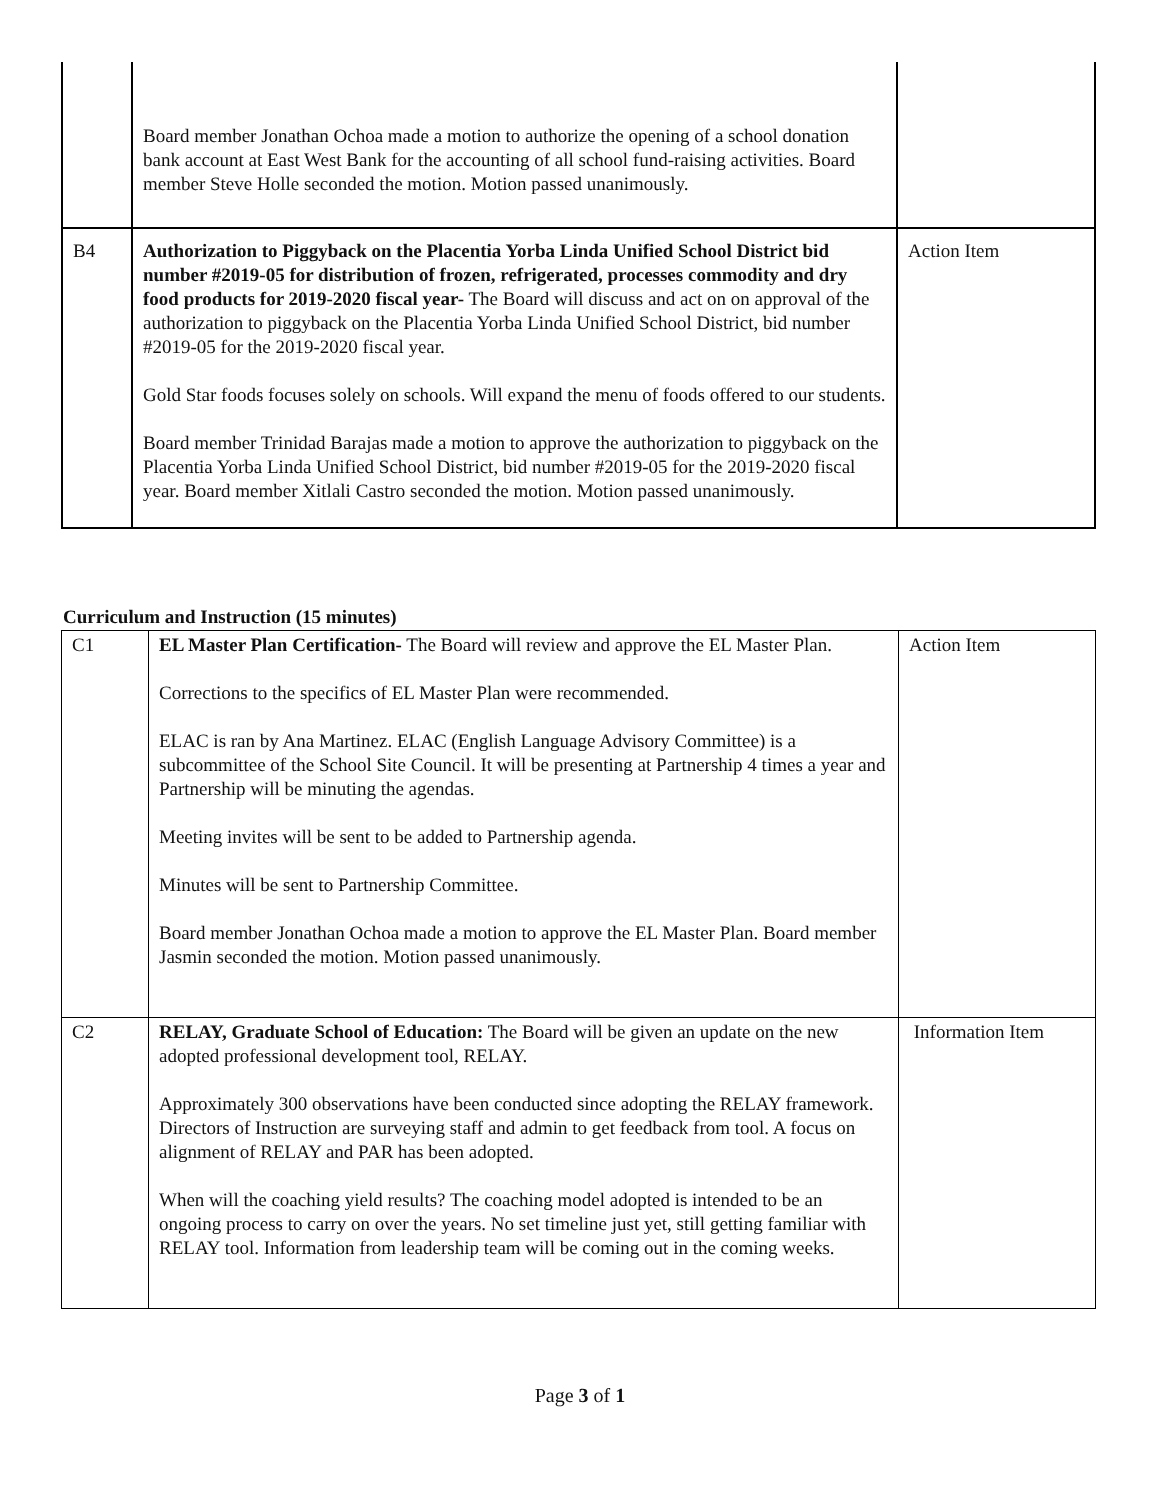| | Board member Jonathan Ochoa made a motion to authorize the opening of a school donation bank account at East West Bank for the accounting of all school fund-raising activities. Board member Steve Holle seconded the motion. Motion passed unanimously. | |
| B4 | Authorization to Piggyback on the Placentia Yorba Linda Unified School District bid number #2019-05 for distribution of frozen, refrigerated, processes commodity and dry food products for 2019-2020 fiscal year- The Board will discuss and act on on approval of the authorization to piggyback on the Placentia Yorba Linda Unified School District, bid number #2019-05 for the 2019-2020 fiscal year. Gold Star foods focuses solely on schools. Will expand the menu of foods offered to our students. Board member Trinidad Barajas made a motion to approve the authorization to piggyback on the Placentia Yorba Linda Unified School District, bid number #2019-05 for the 2019-2020 fiscal year. Board member Xitlali Castro seconded the motion. Motion passed unanimously. | Action Item |
Curriculum and Instruction (15 minutes)
| C1 | EL Master Plan Certification- The Board will review and approve the EL Master Plan. Corrections to the specifics of EL Master Plan were recommended. ELAC is ran by Ana Martinez. ELAC (English Language Advisory Committee) is a subcommittee of the School Site Council. It will be presenting at Partnership 4 times a year and Partnership will be minuting the agendas. Meeting invites will be sent to be added to Partnership agenda. Minutes will be sent to Partnership Committee. Board member Jonathan Ochoa made a motion to approve the EL Master Plan. Board member Jasmin seconded the motion. Motion passed unanimously. | Action Item |
| C2 | RELAY, Graduate School of Education: The Board will be given an update on the new adopted professional development tool, RELAY. Approximately 300 observations have been conducted since adopting the RELAY framework. Directors of Instruction are surveying staff and admin to get feedback from tool. A focus on alignment of RELAY and PAR has been adopted. When will the coaching yield results? The coaching model adopted is intended to be an ongoing process to carry on over the years. No set timeline just yet, still getting familiar with RELAY tool. Information from leadership team will be coming out in the coming weeks. | Information Item |
Page 3 of 1